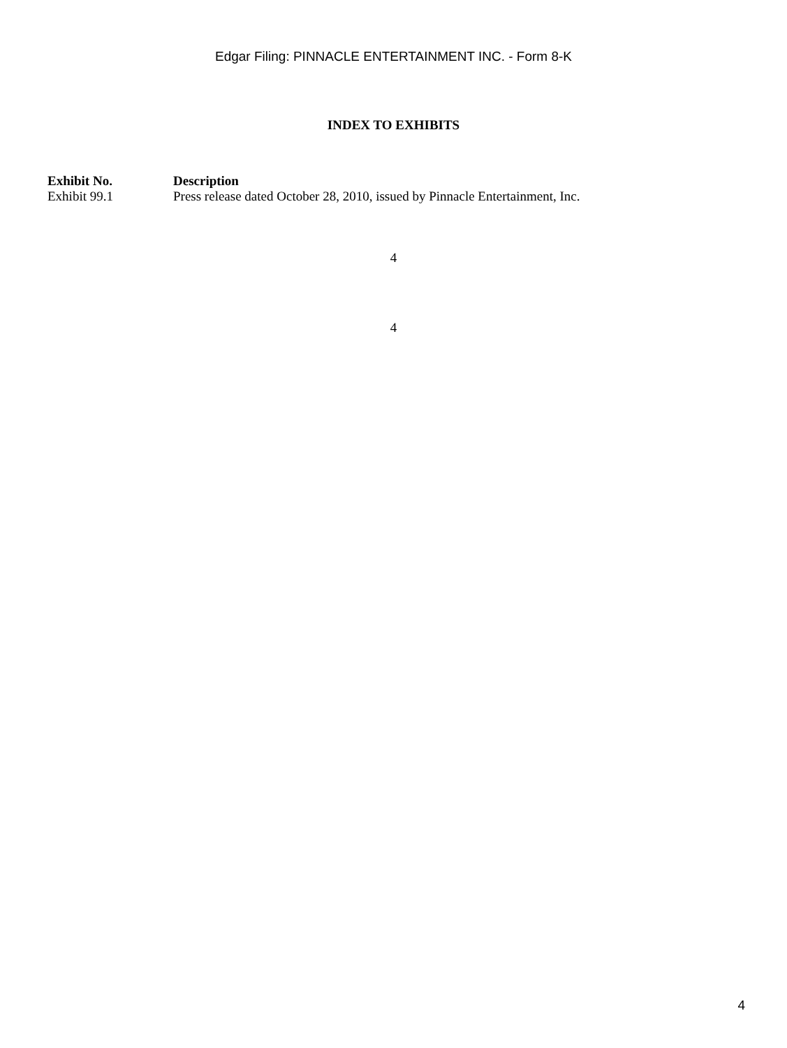Edgar Filing: PINNACLE ENTERTAINMENT INC. - Form 8-K
INDEX TO EXHIBITS
| Exhibit No. | Description |
| --- | --- |
| Exhibit 99.1 | Press release dated October 28, 2010, issued by Pinnacle Entertainment, Inc. |
4
4
4